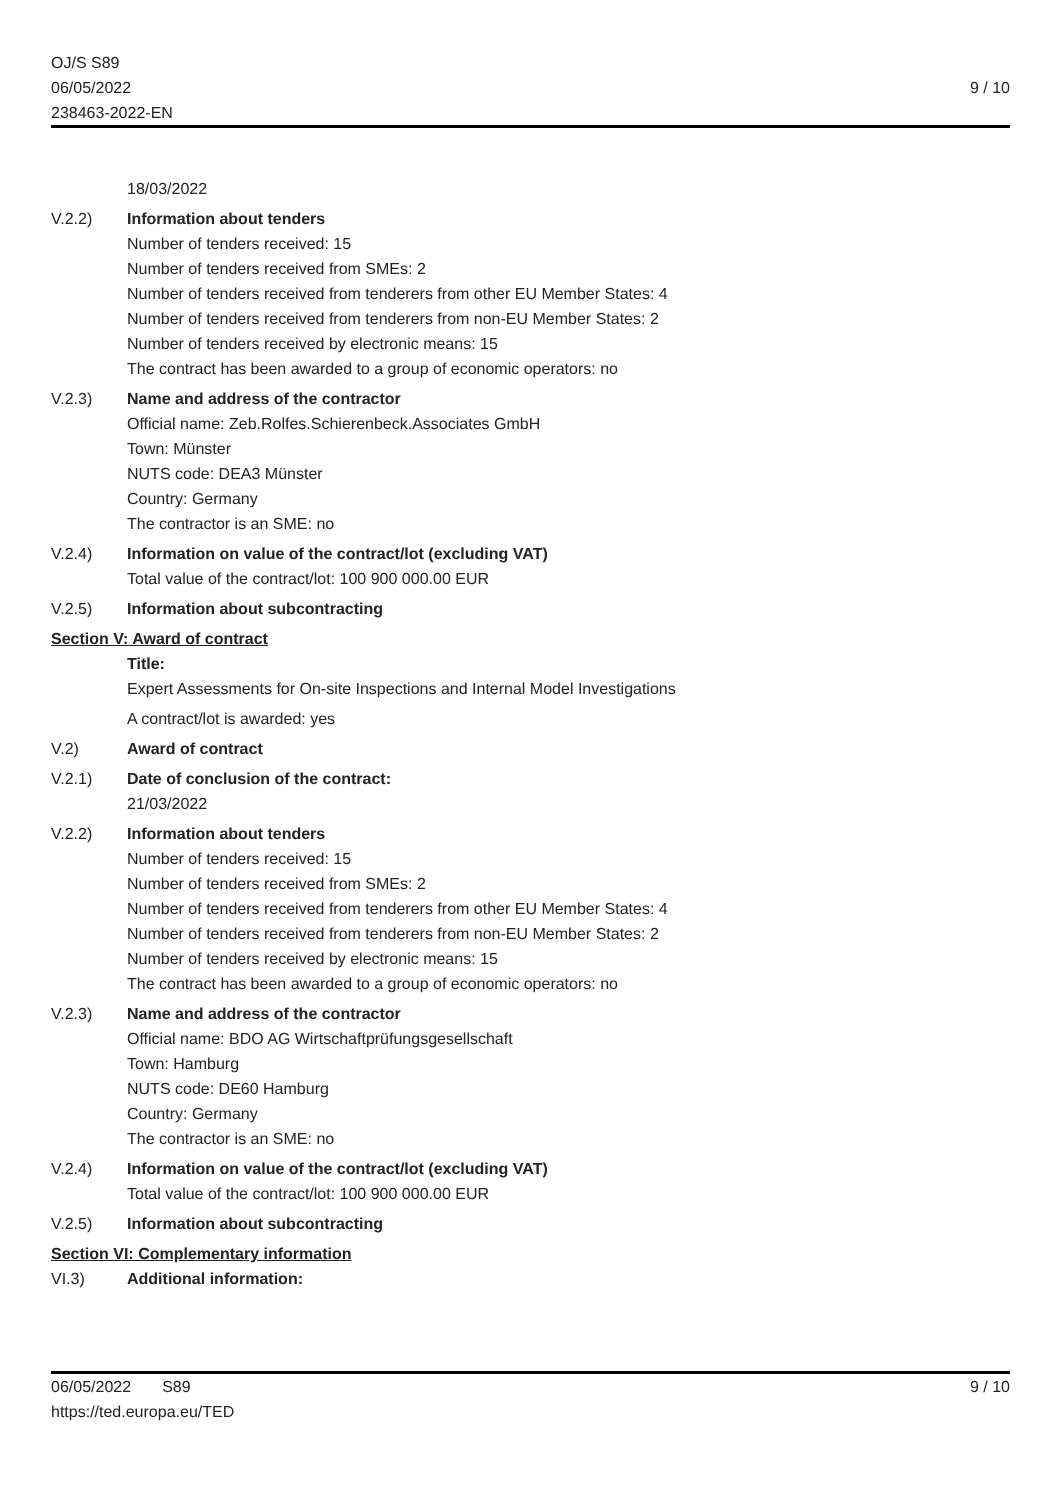OJ/S S89
06/05/2022
238463-2022-EN
9 / 10
18/03/2022
V.2.2) Information about tenders
Number of tenders received: 15
Number of tenders received from SMEs: 2
Number of tenders received from tenderers from other EU Member States: 4
Number of tenders received from tenderers from non-EU Member States: 2
Number of tenders received by electronic means: 15
The contract has been awarded to a group of economic operators: no
V.2.3) Name and address of the contractor
Official name: Zeb.Rolfes.Schierenbeck.Associates GmbH
Town: Münster
NUTS code: DEA3 Münster
Country: Germany
The contractor is an SME: no
V.2.4) Information on value of the contract/lot (excluding VAT)
Total value of the contract/lot: 100 900 000.00 EUR
V.2.5) Information about subcontracting
Section V: Award of contract
Title:
Expert Assessments for On-site Inspections and Internal Model Investigations
A contract/lot is awarded: yes
V.2) Award of contract
V.2.1) Date of conclusion of the contract:
21/03/2022
V.2.2) Information about tenders
Number of tenders received: 15
Number of tenders received from SMEs: 2
Number of tenders received from tenderers from other EU Member States: 4
Number of tenders received from tenderers from non-EU Member States: 2
Number of tenders received by electronic means: 15
The contract has been awarded to a group of economic operators: no
V.2.3) Name and address of the contractor
Official name: BDO AG Wirtschaftprüfungsgesellschaft
Town: Hamburg
NUTS code: DE60 Hamburg
Country: Germany
The contractor is an SME: no
V.2.4) Information on value of the contract/lot (excluding VAT)
Total value of the contract/lot: 100 900 000.00 EUR
V.2.5) Information about subcontracting
Section VI: Complementary information
VI.3) Additional information:
06/05/2022 S89
https://ted.europa.eu/TED
9 / 10